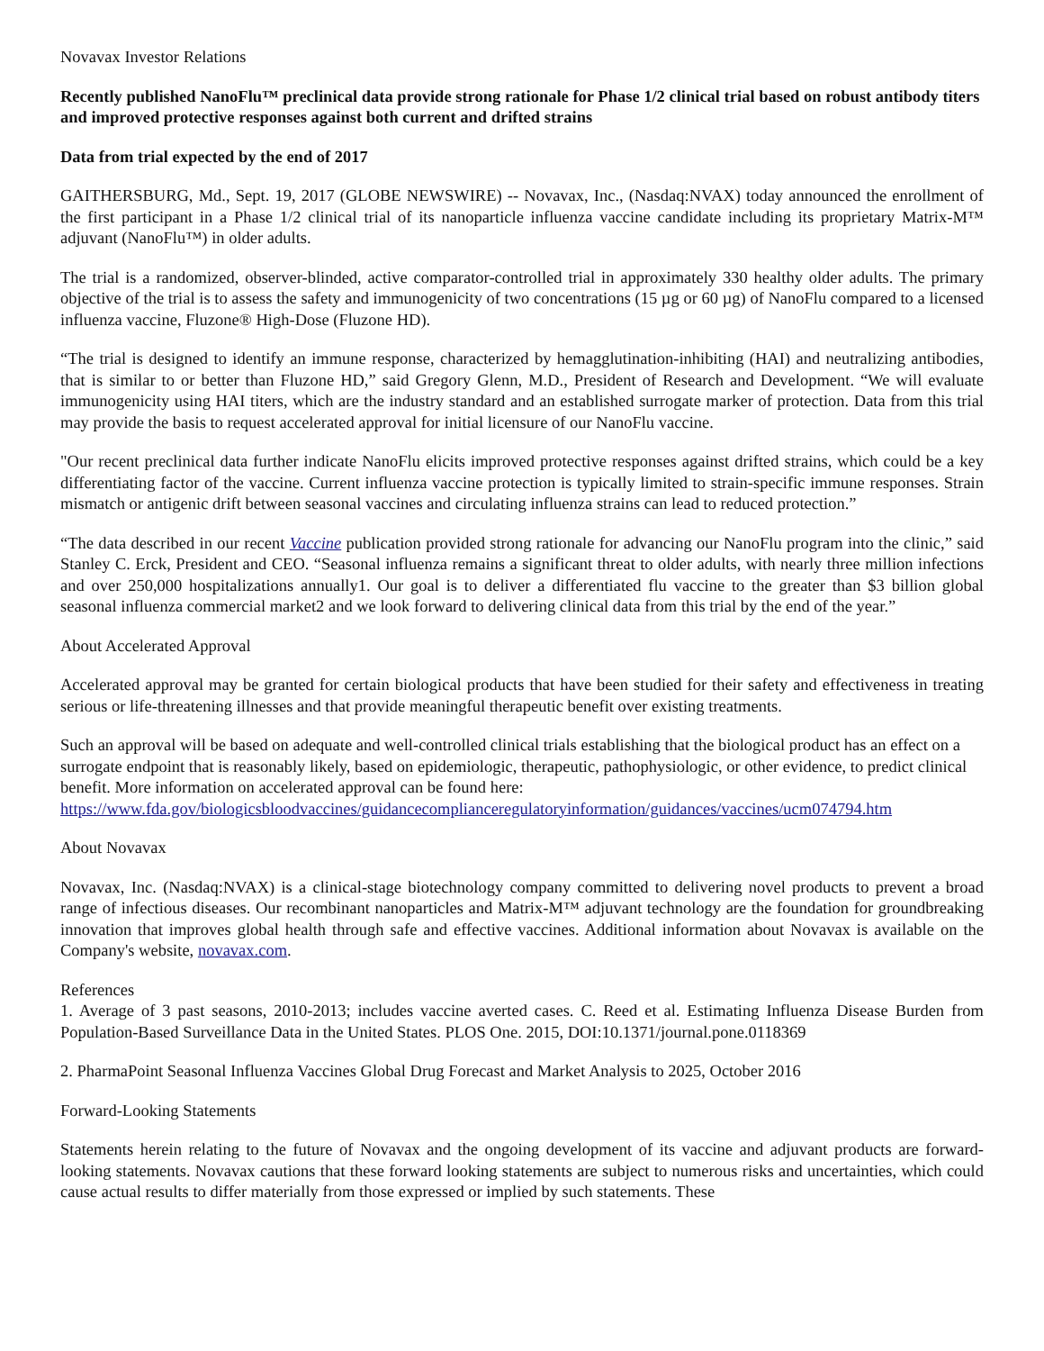Novavax Investor Relations
Recently published NanoFlu™ preclinical data provide strong rationale for Phase 1/2 clinical trial based on robust antibody titers and improved protective responses against both current and drifted strains
Data from trial expected by the end of 2017
GAITHERSBURG, Md., Sept. 19, 2017 (GLOBE NEWSWIRE) -- Novavax, Inc., (Nasdaq:NVAX) today announced the enrollment of the first participant in a Phase 1/2 clinical trial of its nanoparticle influenza vaccine candidate including its proprietary Matrix-M™ adjuvant (NanoFlu™) in older adults.
The trial is a randomized, observer-blinded, active comparator-controlled trial in approximately 330 healthy older adults. The primary objective of the trial is to assess the safety and immunogenicity of two concentrations (15 µg or 60 µg) of NanoFlu compared to a licensed influenza vaccine, Fluzone® High-Dose (Fluzone HD).
“The trial is designed to identify an immune response, characterized by hemagglutination-inhibiting (HAI) and neutralizing antibodies, that is similar to or better than Fluzone HD,” said Gregory Glenn, M.D., President of Research and Development. “We will evaluate immunogenicity using HAI titers, which are the industry standard and an established surrogate marker of protection. Data from this trial may provide the basis to request accelerated approval for initial licensure of our NanoFlu vaccine.
"Our recent preclinical data further indicate NanoFlu elicits improved protective responses against drifted strains, which could be a key differentiating factor of the vaccine. Current influenza vaccine protection is typically limited to strain-specific immune responses. Strain mismatch or antigenic drift between seasonal vaccines and circulating influenza strains can lead to reduced protection.”
“The data described in our recent Vaccine publication provided strong rationale for advancing our NanoFlu program into the clinic,” said Stanley C. Erck, President and CEO. “Seasonal influenza remains a significant threat to older adults, with nearly three million infections and over 250,000 hospitalizations annually1. Our goal is to deliver a differentiated flu vaccine to the greater than $3 billion global seasonal influenza commercial market2 and we look forward to delivering clinical data from this trial by the end of the year.”
About Accelerated Approval
Accelerated approval may be granted for certain biological products that have been studied for their safety and effectiveness in treating serious or life-threatening illnesses and that provide meaningful therapeutic benefit over existing treatments.
Such an approval will be based on adequate and well-controlled clinical trials establishing that the biological product has an effect on a surrogate endpoint that is reasonably likely, based on epidemiologic, therapeutic, pathophysiologic, or other evidence, to predict clinical benefit. More information on accelerated approval can be found here: https://www.fda.gov/biologicsbloodvaccines/guidancecomplianceregulatoryinformation/guidances/vaccines/ucm074794.htm
About Novavax
Novavax, Inc. (Nasdaq:NVAX) is a clinical-stage biotechnology company committed to delivering novel products to prevent a broad range of infectious diseases. Our recombinant nanoparticles and Matrix-M™ adjuvant technology are the foundation for groundbreaking innovation that improves global health through safe and effective vaccines. Additional information about Novavax is available on the Company's website, novavax.com.
References
1. Average of 3 past seasons, 2010-2013; includes vaccine averted cases. C. Reed et al. Estimating Influenza Disease Burden from Population-Based Surveillance Data in the United States. PLOS One. 2015, DOI:10.1371/journal.pone.0118369
2. PharmaPoint Seasonal Influenza Vaccines Global Drug Forecast and Market Analysis to 2025, October 2016
Forward-Looking Statements
Statements herein relating to the future of Novavax and the ongoing development of its vaccine and adjuvant products are forward-looking statements. Novavax cautions that these forward looking statements are subject to numerous risks and uncertainties, which could cause actual results to differ materially from those expressed or implied by such statements. These